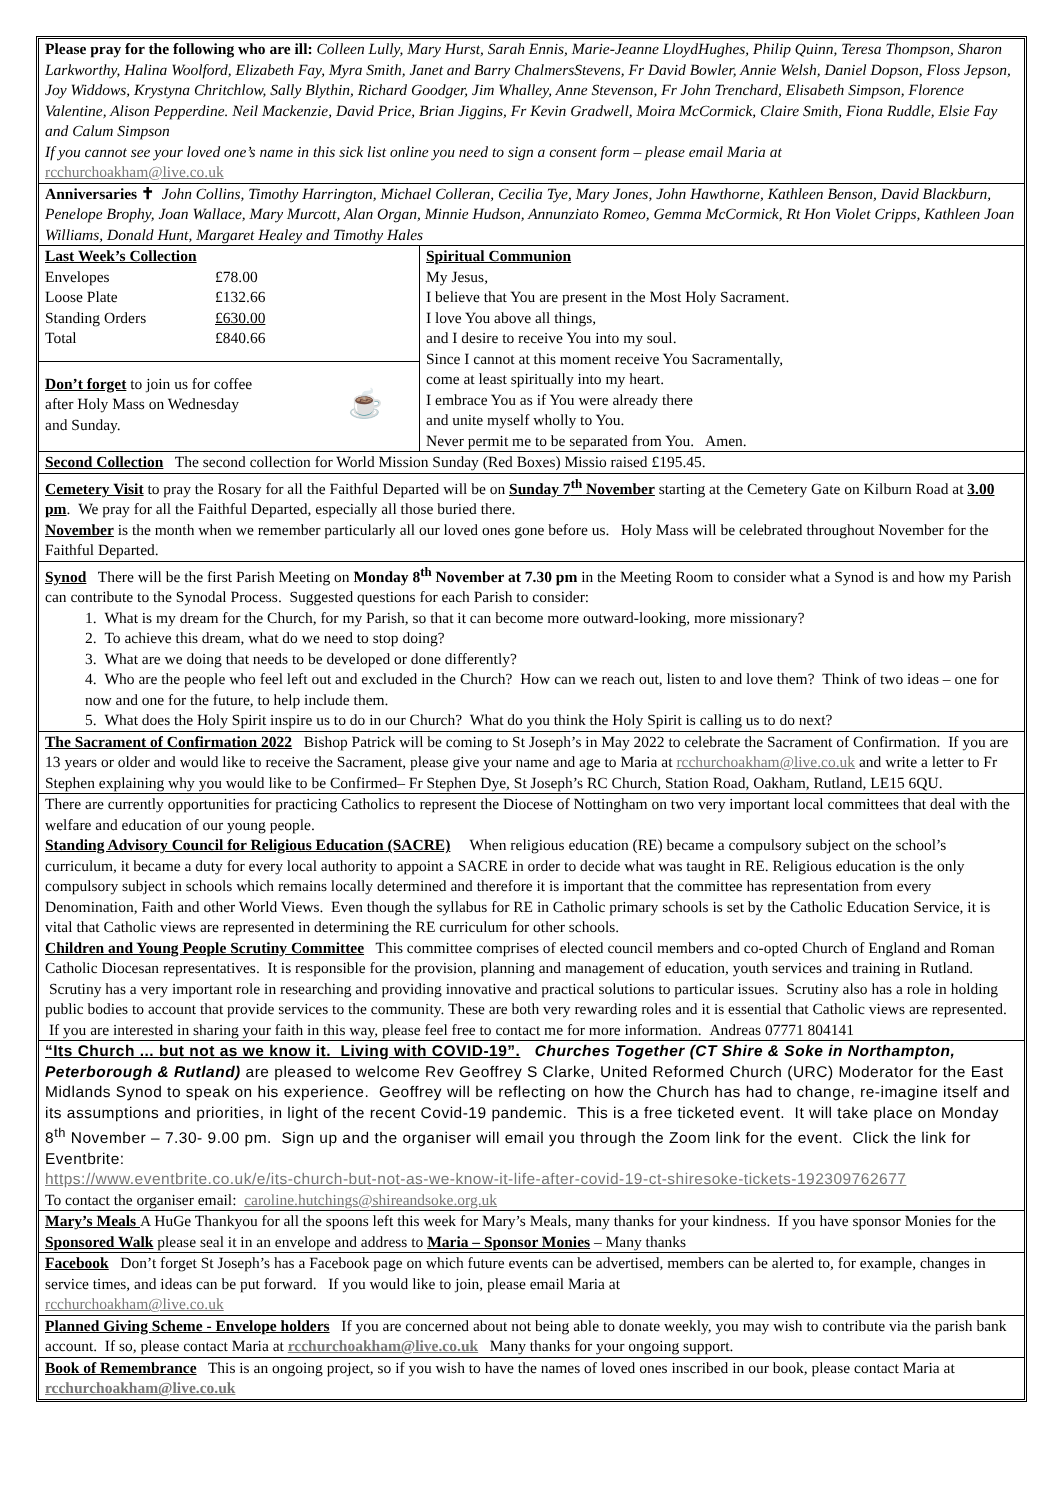Please pray for the following who are ill: Colleen Lully, Mary Hurst, Sarah Ennis, Marie-Jeanne LloydHughes, Philip Quinn, Teresa Thompson, Sharon Larkworthy, Halina Woolford, Elizabeth Fay, Myra Smith, Janet and Barry ChalmersStevens, Fr David Bowler, Annie Welsh, Daniel Dopson, Floss Jepson, Joy Widdows, Krystyna Chritchlow, Sally Blythin, Richard Goodger, Jim Whalley, Anne Stevenson, Fr John Trenchard, Elisabeth Simpson, Florence Valentine, Alison Pepperdine. Neil Mackenzie, David Price, Brian Jiggins, Fr Kevin Gradwell, Moira McCormick, Claire Smith, Fiona Ruddle, Elsie Fay and Calum Simpson
If you cannot see your loved one’s name in this sick list online you need to sign a consent form – please email Maria at
rcchurchoakham@live.co.uk
Anniversaries ✝ John Collins, Timothy Harrington, Michael Colleran, Cecilia Tye, Mary Jones, John Hawthorne, Kathleen Benson, David Blackburn, Penelope Brophy, Joan Wallace, Mary Murcott, Alan Organ, Minnie Hudson, Annunziato Romeo, Gemma McCormick, Rt Hon Violet Cripps, Kathleen Joan Williams, Donald Hunt, Margaret Healey and Timothy Hales
| / Last Week’s Collection / / / Envelopes / £78.00 / / Loose Plate / £132.66 / / Standing Orders / £630.00 / / Total / £840.66 / Don’t forget to join us for coffee after Holy Mass on Wednesday and Sunday. ☕ | Spiritual Communion My Jesus, I believe that You are present in the Most Holy Sacrament. I love You above all things, and I desire to receive You into my soul. Since I cannot at this moment receive You Sacramentally, come at least spiritually into my heart. I embrace You as if You were already there and unite myself wholly to You. Never permit me to be separated from You. Amen. |
Second Collection The second collection for World Mission Sunday (Red Boxes) Missio raised £195.45.
Cemetery Visit to pray the Rosary for all the Faithful Departed will be on Sunday 7<sup>th</sup> November starting at the Cemetery Gate on Kilburn Road at 3.00 pm. We pray for all the Faithful Departed, especially all those buried there.
November is the month when we remember particularly all our loved ones gone before us. Holy Mass will be celebrated throughout November for the Faithful Departed.
Synod There will be the first Parish Meeting on Monday 8<sup>th</sup> November at 7.30 pm in the Meeting Room to consider what a Synod is and how my Parish can contribute to the Synodal Process. Suggested questions for each Parish to consider:
1. What is my dream for the Church, for my Parish, so that it can become more outward-looking, more missionary?
2. To achieve this dream, what do we need to stop doing?
3. What are we doing that needs to be developed or done differently?
4. Who are the people who feel left out and excluded in the Church? How can we reach out, listen to and love them? Think of two ideas – one for now and one for the future, to help include them.
5. What does the Holy Spirit inspire us to do in our Church? What do you think the Holy Spirit is calling us to do next?
The Sacrament of Confirmation 2022 Bishop Patrick will be coming to St Joseph’s in May 2022 to celebrate the Sacrament of Confirmation. If you are 13 years or older and would like to receive the Sacrament, please give your name and age to Maria at rcchurchoakham@live.co.uk and write a letter to Fr Stephen explaining why you would like to be Confirmed– Fr Stephen Dye, St Joseph’s RC Church, Station Road, Oakham, Rutland, LE15 6QU.
There are currently opportunities for practicing Catholics to represent the Diocese of Nottingham on two very important local committees that deal with the welfare and education of our young people.
Standing Advisory Council for Religious Education (SACRE) When religious education (RE) became a compulsory subject on the school’s curriculum, it became a duty for every local authority to appoint a SACRE in order to decide what was taught in RE. Religious education is the only compulsory subject in schools which remains locally determined and therefore it is important that the committee has representation from every Denomination, Faith and other World Views. Even though the syllabus for RE in Catholic primary schools is set by the Catholic Education Service, it is vital that Catholic views are represented in determining the RE curriculum for other schools.
Children and Young People Scrutiny Committee This committee comprises of elected council members and co-opted Church of England and Roman Catholic Diocesan representatives. It is responsible for the provision, planning and management of education, youth services and training in Rutland. Scrutiny has a very important role in researching and providing innovative and practical solutions to particular issues. Scrutiny also has a role in holding public bodies to account that provide services to the community. These are both very rewarding roles and it is essential that Catholic views are represented. If you are interested in sharing your faith in this way, please feel free to contact me for more information. Andreas 07771 804141
“Its Church ... but not as we know it. Living with COVID-19”. Churches Together (CT Shire & Soke in Northampton, Peterborough & Rutland) are pleased to welcome Rev Geoffrey S Clarke, United Reformed Church (URC) Moderator for the East Midlands Synod to speak on his experience. Geoffrey will be reflecting on how the Church has had to change, re-imagine itself and its assumptions and priorities, in light of the recent Covid-19 pandemic. This is a free ticketed event. It will take place on Monday 8<sup>th</sup> November – 7.30- 9.00 pm. Sign up and the organiser will email you through the Zoom link for the event. Click the link for Eventbrite:
https://www.eventbrite.co.uk/e/its-church-but-not-as-we-know-it-life-after-covid-19-ct-shiresoke-tickets-192309762677
To contact the organiser email: caroline.hutchings@shireandsoke.org.uk
Mary’s Meals A HuGe Thankyou for all the spoons left this week for Mary’s Meals, many thanks for your kindness. If you have sponsor Monies for the Sponsored Walk please seal it in an envelope and address to Maria – Sponsor Monies – Many thanks
Facebook Don’t forget St Joseph’s has a Facebook page on which future events can be advertised, members can be alerted to, for example, changes in service times, and ideas can be put forward. If you would like to join, please email Maria at
rcchurchoakham@live.co.uk
Planned Giving Scheme - Envelope holders If you are concerned about not being able to donate weekly, you may wish to contribute via the parish bank account. If so, please contact Maria at rcchurchoakham@live.co.uk Many thanks for your ongoing support.
Book of Remembrance This is an ongoing project, so if you wish to have the names of loved ones inscribed in our book, please contact Maria at rcchurchoakham@live.co.uk